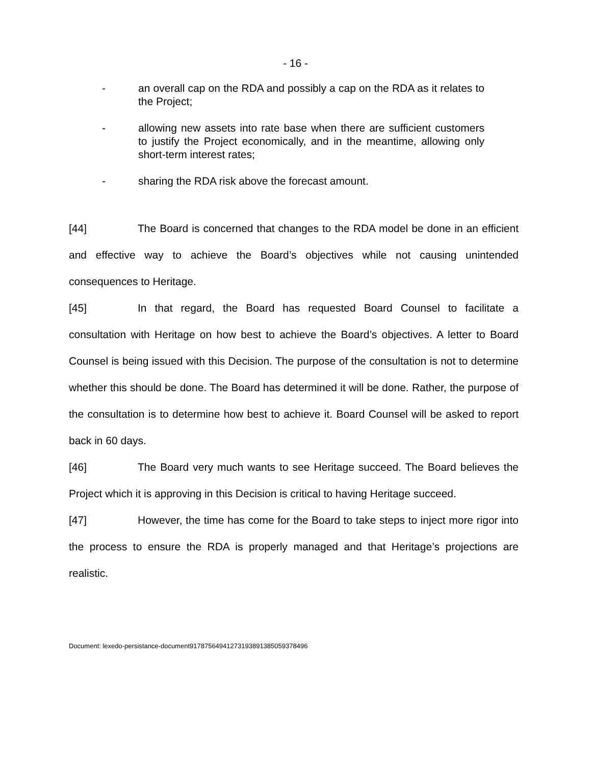- 16 -
- an overall cap on the RDA and possibly a cap on the RDA as it relates to the Project;
- allowing new assets into rate base when there are sufficient customers to justify the Project economically, and in the meantime, allowing only short-term interest rates;
- sharing the RDA risk above the forecast amount.
[44] The Board is concerned that changes to the RDA model be done in an efficient and effective way to achieve the Board’s objectives while not causing unintended consequences to Heritage.
[45] In that regard, the Board has requested Board Counsel to facilitate a consultation with Heritage on how best to achieve the Board’s objectives. A letter to Board Counsel is being issued with this Decision. The purpose of the consultation is not to determine whether this should be done. The Board has determined it will be done. Rather, the purpose of the consultation is to determine how best to achieve it. Board Counsel will be asked to report back in 60 days.
[46] The Board very much wants to see Heritage succeed. The Board believes the Project which it is approving in this Decision is critical to having Heritage succeed.
[47] However, the time has come for the Board to take steps to inject more rigor into the process to ensure the RDA is properly managed and that Heritage’s projections are realistic.
Document: lexedo-persistance-document9178756494127319389138505937849​6